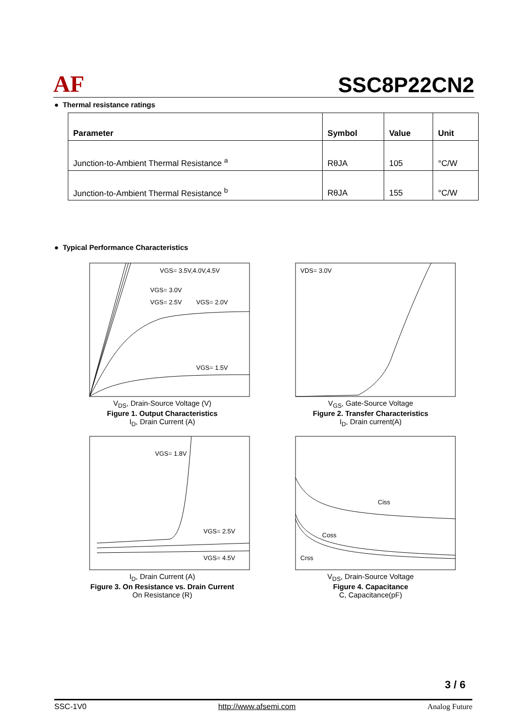AF
SSC8P22CN2
● Thermal resistance ratings
| Parameter | Symbol | Value | Unit |
| --- | --- | --- | --- |
| Junction-to-Ambient Thermal Resistance <sup>a</sup> | RθJA | 105 | °C/W |
| Junction-to-Ambient Thermal Resistance <sup>b</sup> | RθJA | 155 | °C/W |
● Typical Performance Characteristics
VGS= 3.5V,4.0V,4.5V
VGS= 3.0V
VGS= 2.5V
VGS= 2.0V
VGS= 1.5V
V<sub>DS</sub>, Drain-Source Voltage (V)
Figure 1. Output Characteristics
I<sub>D</sub>, Drain Current (A)
VDS= 3.0V
V<sub>GS</sub>, Gate-Source Voltage
Figure 2. Transfer Characteristics
I<sub>D</sub>, Drain current(A)
VGS= 1.8V
VGS= 2.5V
VGS= 4.5V
I<sub>D</sub>, Drain Current (A)
Figure 3. On Resistance vs. Drain Current
On Resistance (R)
Ciss
Coss
Crss
V<sub>DS</sub>, Drain-Source Voltage
Figure 4. Capacitance
C, Capacitance(pF)
3 / 6
SSC-1V0 http://www.afsemi.com Analog Future